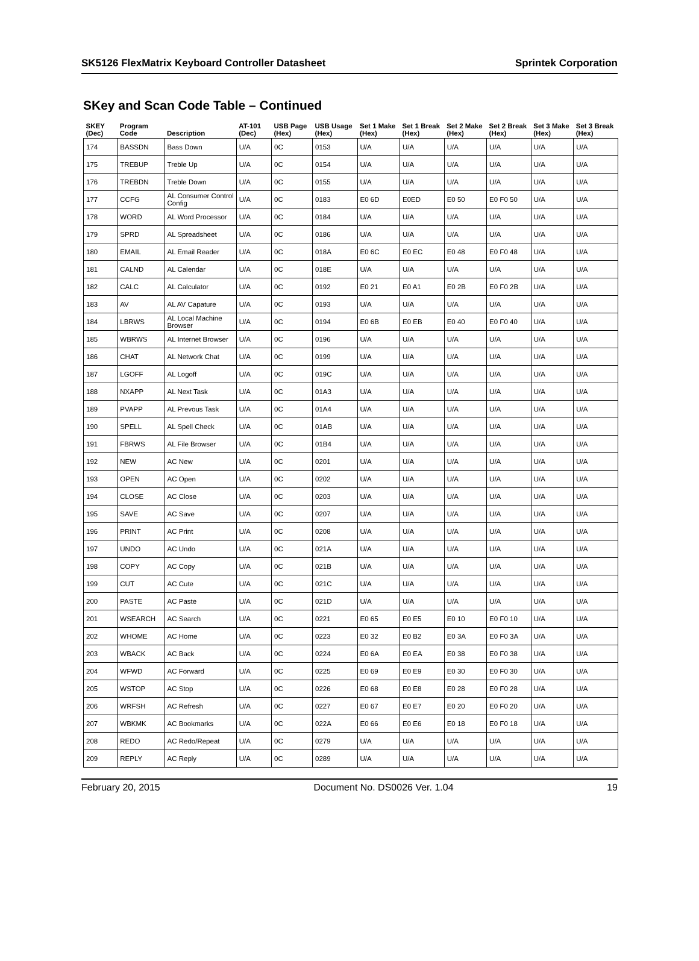SK5126 FlexMatrix Keyboard Controller Datasheet Sprintek Corporation
SKey and Scan Code Table – Continued
| SKEY (Dec) | Program Code | Description | AT-101 (Dec) | USB Page (Hex) | USB Usage (Hex) | Set 1 Make (Hex) | Set 1 Break (Hex) | Set 2 Make (Hex) | Set 2 Break (Hex) | Set 3 Make (Hex) | Set 3 Break (Hex) |
| --- | --- | --- | --- | --- | --- | --- | --- | --- | --- | --- | --- |
| 174 | BASSDN | Bass Down | U/A | 0C | 0153 | U/A | U/A | U/A | U/A | U/A | U/A |
| 175 | TREBUP | Treble Up | U/A | 0C | 0154 | U/A | U/A | U/A | U/A | U/A | U/A |
| 176 | TREBDN | Treble Down | U/A | 0C | 0155 | U/A | U/A | U/A | U/A | U/A | U/A |
| 177 | CCFG | AL Consumer Control Config | U/A | 0C | 0183 | E0 6D | E0ED | E0 50 | E0 F0 50 | U/A | U/A |
| 178 | WORD | AL Word Processor | U/A | 0C | 0184 | U/A | U/A | U/A | U/A | U/A | U/A |
| 179 | SPRD | AL Spreadsheet | U/A | 0C | 0186 | U/A | U/A | U/A | U/A | U/A | U/A |
| 180 | EMAIL | AL Email Reader | U/A | 0C | 018A | E0 6C | E0 EC | E0 48 | E0 F0 48 | U/A | U/A |
| 181 | CALND | AL Calendar | U/A | 0C | 018E | U/A | U/A | U/A | U/A | U/A | U/A |
| 182 | CALC | AL Calculator | U/A | 0C | 0192 | E0 21 | E0 A1 | E0 2B | E0 F0 2B | U/A | U/A |
| 183 | AV | AL AV Capature | U/A | 0C | 0193 | U/A | U/A | U/A | U/A | U/A | U/A |
| 184 | LBRWS | AL Local Machine Browser | U/A | 0C | 0194 | E0 6B | E0 EB | E0 40 | E0 F0 40 | U/A | U/A |
| 185 | WBRWS | AL Internet Browser | U/A | 0C | 0196 | U/A | U/A | U/A | U/A | U/A | U/A |
| 186 | CHAT | AL Network Chat | U/A | 0C | 0199 | U/A | U/A | U/A | U/A | U/A | U/A |
| 187 | LGOFF | AL Logoff | U/A | 0C | 019C | U/A | U/A | U/A | U/A | U/A | U/A |
| 188 | NXAPP | AL Next Task | U/A | 0C | 01A3 | U/A | U/A | U/A | U/A | U/A | U/A |
| 189 | PVAPP | AL Prevous Task | U/A | 0C | 01A4 | U/A | U/A | U/A | U/A | U/A | U/A |
| 190 | SPELL | AL Spell Check | U/A | 0C | 01AB | U/A | U/A | U/A | U/A | U/A | U/A |
| 191 | FBRWS | AL File Browser | U/A | 0C | 01B4 | U/A | U/A | U/A | U/A | U/A | U/A |
| 192 | NEW | AC New | U/A | 0C | 0201 | U/A | U/A | U/A | U/A | U/A | U/A |
| 193 | OPEN | AC Open | U/A | 0C | 0202 | U/A | U/A | U/A | U/A | U/A | U/A |
| 194 | CLOSE | AC Close | U/A | 0C | 0203 | U/A | U/A | U/A | U/A | U/A | U/A |
| 195 | SAVE | AC Save | U/A | 0C | 0207 | U/A | U/A | U/A | U/A | U/A | U/A |
| 196 | PRINT | AC Print | U/A | 0C | 0208 | U/A | U/A | U/A | U/A | U/A | U/A |
| 197 | UNDO | AC Undo | U/A | 0C | 021A | U/A | U/A | U/A | U/A | U/A | U/A |
| 198 | COPY | AC Copy | U/A | 0C | 021B | U/A | U/A | U/A | U/A | U/A | U/A |
| 199 | CUT | AC Cute | U/A | 0C | 021C | U/A | U/A | U/A | U/A | U/A | U/A |
| 200 | PASTE | AC Paste | U/A | 0C | 021D | U/A | U/A | U/A | U/A | U/A | U/A |
| 201 | WSEARCH | AC Search | U/A | 0C | 0221 | E0 65 | E0 E5 | E0 10 | E0 F0 10 | U/A | U/A |
| 202 | WHOME | AC Home | U/A | 0C | 0223 | E0 32 | E0 B2 | E0 3A | E0 F0 3A | U/A | U/A |
| 203 | WBACK | AC Back | U/A | 0C | 0224 | E0 6A | E0 EA | E0 38 | E0 F0 38 | U/A | U/A |
| 204 | WFWD | AC Forward | U/A | 0C | 0225 | E0 69 | E0 E9 | E0 30 | E0 F0 30 | U/A | U/A |
| 205 | WSTOP | AC Stop | U/A | 0C | 0226 | E0 68 | E0 E8 | E0 28 | E0 F0 28 | U/A | U/A |
| 206 | WRFSH | AC Refresh | U/A | 0C | 0227 | E0 67 | E0 E7 | E0 20 | E0 F0 20 | U/A | U/A |
| 207 | WBKMK | AC Bookmarks | U/A | 0C | 022A | E0 66 | E0 E6 | E0 18 | E0 F0 18 | U/A | U/A |
| 208 | REDO | AC Redo/Repeat | U/A | 0C | 0279 | U/A | U/A | U/A | U/A | U/A | U/A |
| 209 | REPLY | AC Reply | U/A | 0C | 0289 | U/A | U/A | U/A | U/A | U/A | U/A |
February 20, 2015 Document No. DS0026 Ver. 1.04 19